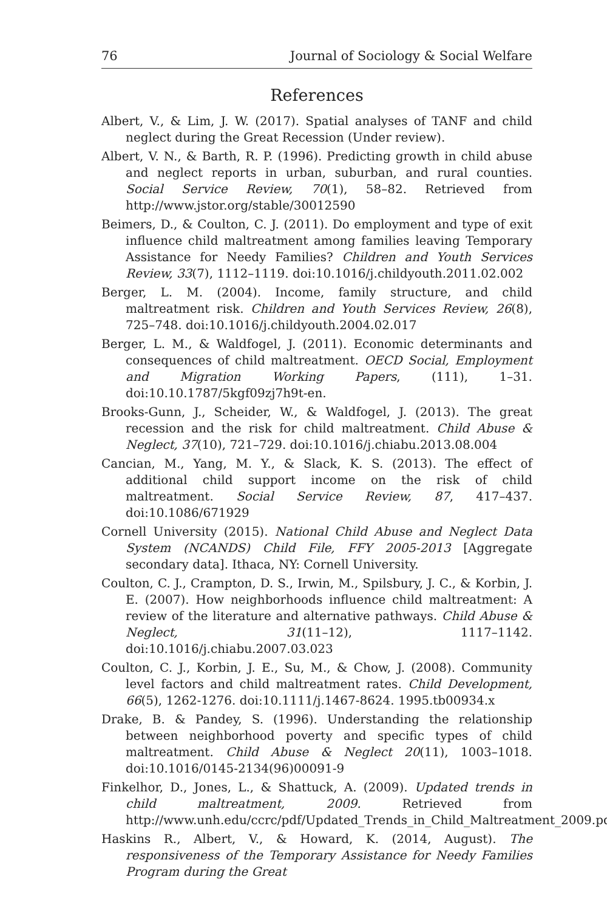76 Journal of Sociology & Social Welfare
References
Albert, V., & Lim, J. W. (2017). Spatial analyses of TANF and child neglect during the Great Recession (Under review).
Albert, V. N., & Barth, R. P. (1996). Predicting growth in child abuse and neglect reports in urban, suburban, and rural counties. Social Service Review, 70(1), 58–82. Retrieved from http://www.jstor.org/stable/30012590
Beimers, D., & Coulton, C. J. (2011). Do employment and type of exit influence child maltreatment among families leaving Temporary Assistance for Needy Families? Children and Youth Services Review, 33(7), 1112–1119. doi:10.1016/j.childyouth.2011.02.002
Berger, L. M. (2004). Income, family structure, and child maltreatment risk. Children and Youth Services Review, 26(8), 725–748. doi:10.1016/j.childyouth.2004.02.017
Berger, L. M., & Waldfogel, J. (2011). Economic determinants and consequences of child maltreatment. OECD Social, Employment and Migration Working Papers, (111), 1–31. doi:10.10.1787/5kgf09zj7h9t-en.
Brooks-Gunn, J., Scheider, W., & Waldfogel, J. (2013). The great recession and the risk for child maltreatment. Child Abuse & Neglect, 37(10), 721–729. doi:10.1016/j.chiabu.2013.08.004
Cancian, M., Yang, M. Y., & Slack, K. S. (2013). The effect of additional child support income on the risk of child maltreatment. Social Service Review, 87, 417–437. doi:10.1086/671929
Cornell University (2015). National Child Abuse and Neglect Data System (NCANDS) Child File, FFY 2005-2013 [Aggregate secondary data]. Ithaca, NY: Cornell University.
Coulton, C. J., Crampton, D. S., Irwin, M., Spilsbury, J. C., & Korbin, J. E. (2007). How neighborhoods influence child maltreatment: A review of the literature and alternative pathways. Child Abuse & Neglect, 31(11–12), 1117–1142. doi:10.1016/j.chiabu.2007.03.023
Coulton, C. J., Korbin, J. E., Su, M., & Chow, J. (2008). Community level factors and child maltreatment rates. Child Development, 66(5), 1262-1276. doi:10.1111/j.1467-8624. 1995.tb00934.x
Drake, B. & Pandey, S. (1996). Understanding the relationship between neighborhood poverty and specific types of child maltreatment. Child Abuse & Neglect 20(11), 1003–1018. doi:10.1016/0145-2134(96)00091-9
Finkelhor, D., Jones, L., & Shattuck, A. (2009). Updated trends in child maltreatment, 2009. Retrieved from http://www.unh.edu/ccrc/pdf/Updated_Trends_in_Child_Maltreatment_2009.pdf
Haskins R., Albert, V., & Howard, K. (2014, August). The responsiveness of the Temporary Assistance for Needy Families Program during the Great